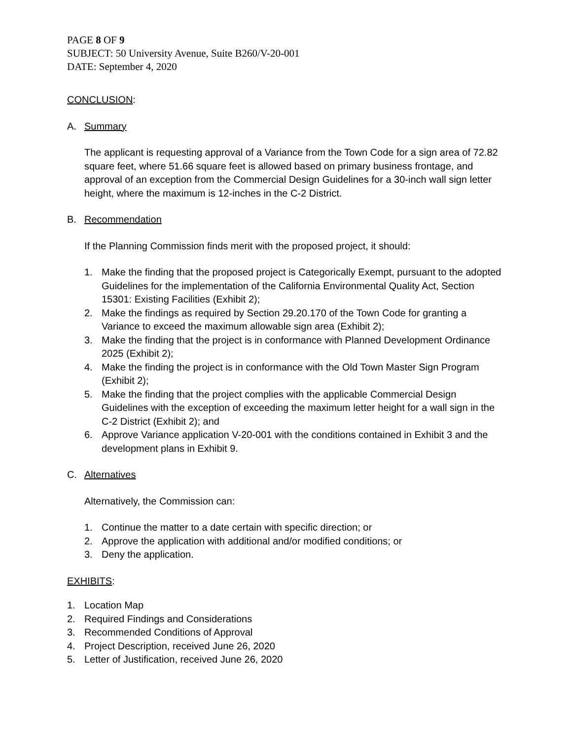PAGE 8 OF 9
SUBJECT: 50 University Avenue, Suite B260/V-20-001
DATE: September 4, 2020
CONCLUSION:
A. Summary
The applicant is requesting approval of a Variance from the Town Code for a sign area of 72.82 square feet, where 51.66 square feet is allowed based on primary business frontage, and approval of an exception from the Commercial Design Guidelines for a 30-inch wall sign letter height, where the maximum is 12-inches in the C-2 District.
B. Recommendation
If the Planning Commission finds merit with the proposed project, it should:
1. Make the finding that the proposed project is Categorically Exempt, pursuant to the adopted Guidelines for the implementation of the California Environmental Quality Act, Section 15301: Existing Facilities (Exhibit 2);
2. Make the findings as required by Section 29.20.170 of the Town Code for granting a Variance to exceed the maximum allowable sign area (Exhibit 2);
3. Make the finding that the project is in conformance with Planned Development Ordinance 2025 (Exhibit 2);
4. Make the finding the project is in conformance with the Old Town Master Sign Program (Exhibit 2);
5. Make the finding that the project complies with the applicable Commercial Design Guidelines with the exception of exceeding the maximum letter height for a wall sign in the C-2 District (Exhibit 2); and
6. Approve Variance application V-20-001 with the conditions contained in Exhibit 3 and the development plans in Exhibit 9.
C. Alternatives
Alternatively, the Commission can:
1. Continue the matter to a date certain with specific direction; or
2. Approve the application with additional and/or modified conditions; or
3. Deny the application.
EXHIBITS:
1. Location Map
2. Required Findings and Considerations
3. Recommended Conditions of Approval
4. Project Description, received June 26, 2020
5. Letter of Justification, received June 26, 2020